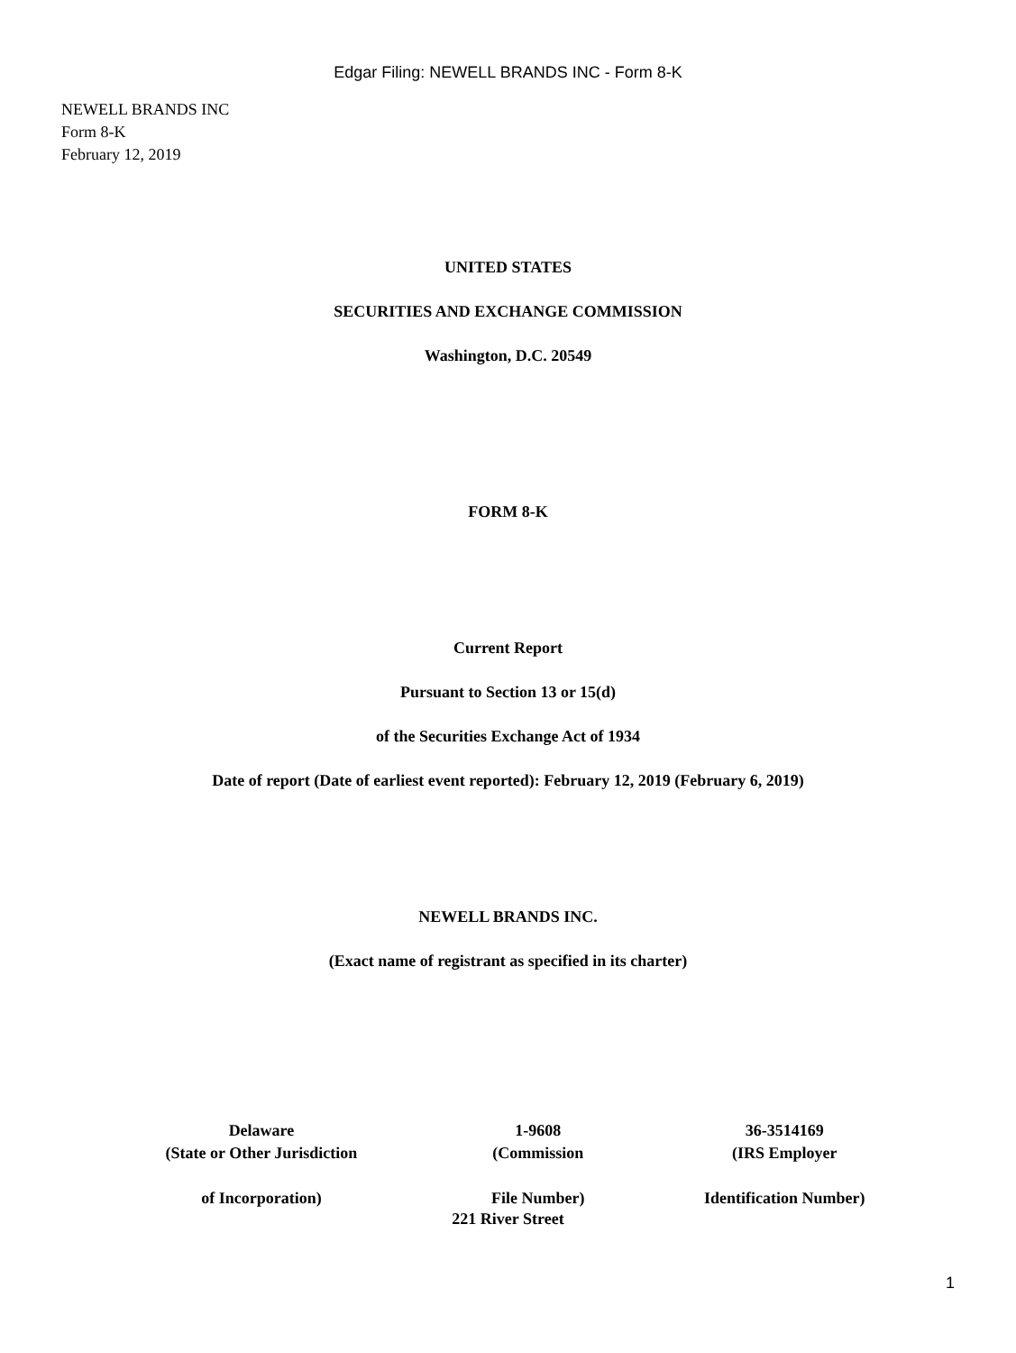Edgar Filing: NEWELL BRANDS INC - Form 8-K
NEWELL BRANDS INC
Form 8-K
February 12, 2019
UNITED STATES
SECURITIES AND EXCHANGE COMMISSION
Washington, D.C. 20549
FORM 8-K
Current Report
Pursuant to Section 13 or 15(d)
of the Securities Exchange Act of 1934
Date of report (Date of earliest event reported): February 12, 2019 (February 6, 2019)
NEWELL BRANDS INC.
(Exact name of registrant as specified in its charter)
| Delaware (State or Other Jurisdiction of Incorporation) | 1-9608 (Commission File Number) | 36-3514169 (IRS Employer Identification Number) |
221 River Street
1